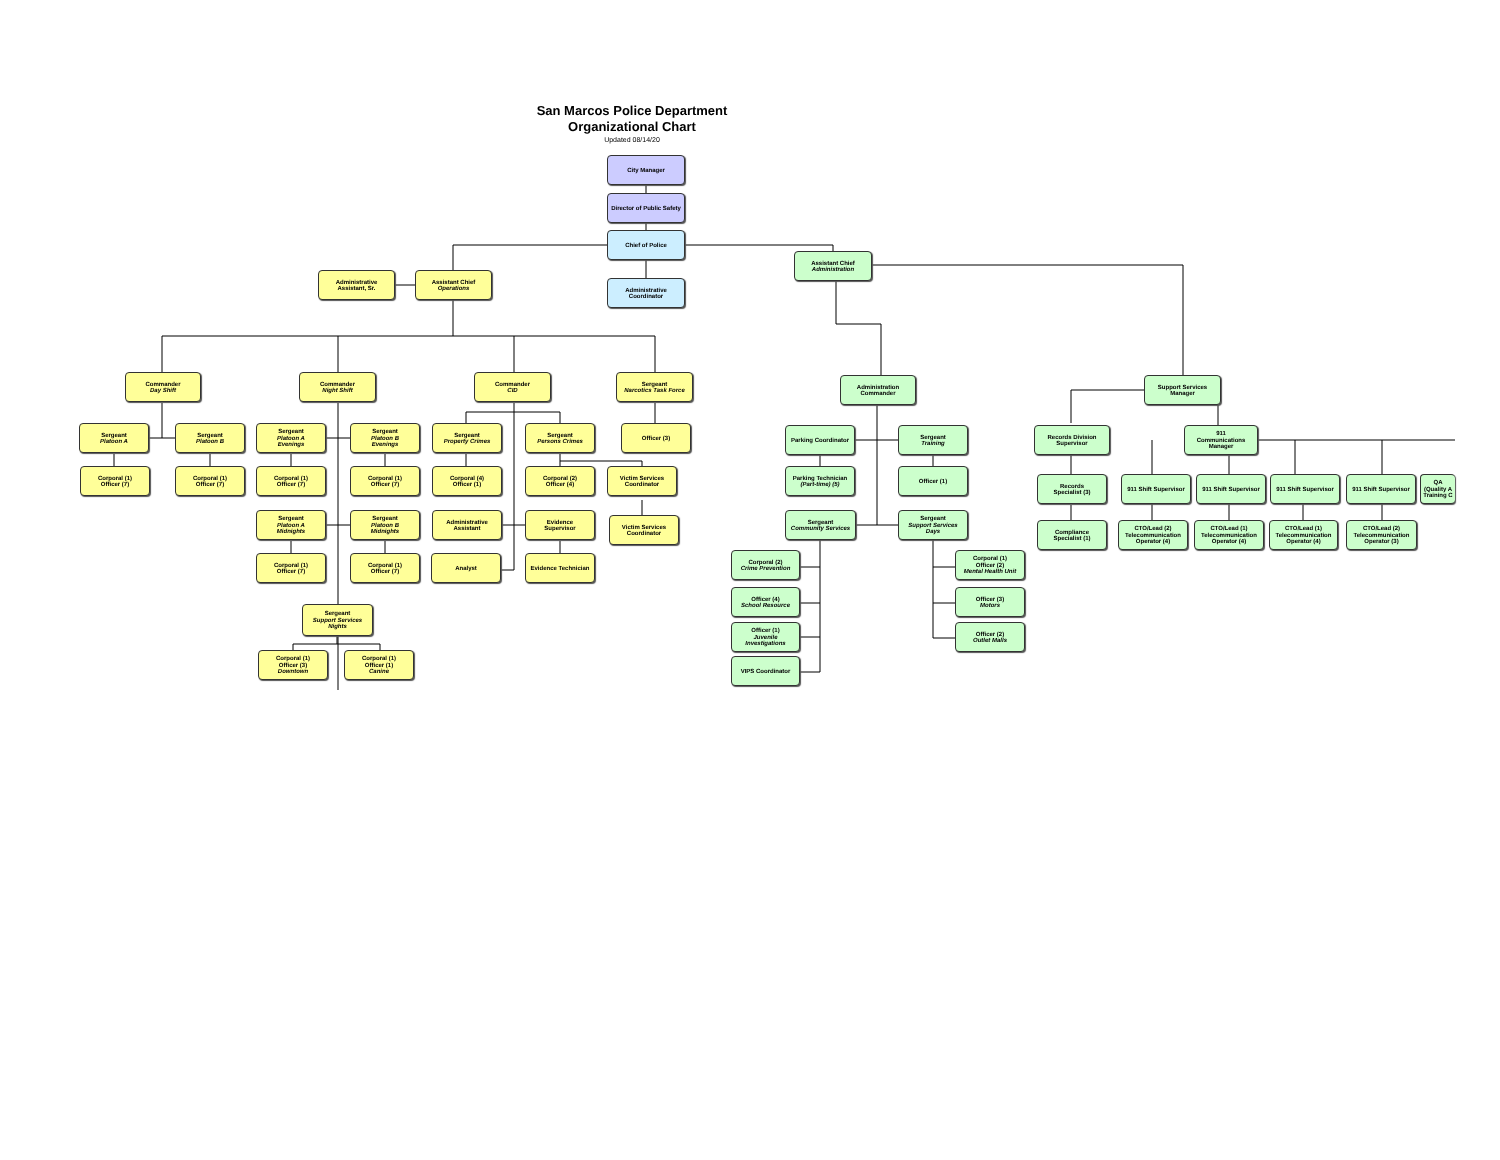San Marcos Police Department
Organizational Chart
Updated 08/14/20
City Manager
Director of Public Safety
Chief of Police
Assistant Chief
Administration
Administrative
Assistant, Sr.
Assistant Chief
Operations
Administrative
Coordinator
Commander
Day Shift
Commander
Night Shift
Commander
CID
Sergeant
Narcotics Task Force
Administration
Commander
Support Services
Manager
Sergeant
Platoon A
Sergeant
Platoon B
Sergeant
Platoon A
Evenings
Sergeant
Platoon B
Evenings
Sergeant
Property Crimes
Sergeant
Persons Crimes
Officer (3) Parking Coordinator Sergeant
Training
Records Division
Supervisor
911
Communications
Manager
Corporal (1)
Officer (7)
Corporal (1)
Officer (7)
Corporal (1)
Officer (7)
Corporal (1)
Officer (7)
Corporal (4)
Officer (1)
Corporal (2)
Officer (4)
Victim Services
Coordinator
Parking Technician
(Part-time) (5)
Officer (1)
Records
Specialist (3)
911 Shift Supervisor
911 Shift Supervisor
911 Shift Supervisor
911 Shift Supervisor
QA
(Quality A
Training C
Sergeant
Platoon A
Midnights
Sergeant
Platoon B
Midnights
Administrative
Assistant
Evidence
Supervisor
Victim Services
Coordinator
Sergeant
Community Services
Sergeant
Support Services
Days
Compliance
Specialist (1)
CTO/Lead (2)
Telecommunication
Operator (4)
CTO/Lead (1)
Telecommunication
Operator (4)
CTO/Lead (1)
Telecommunication
Operator (4)
CTO/Lead (2)
Telecommunication
Operator (3)
Corporal (1)
Officer (7)
Corporal (1)
Officer (7)
Analyst Evidence Technician
Corporal (2)
Crime Prevention
Corporal (1)
Officer (2)
Mental Health Unit
Officer (4)
School Resource
Officer (3)
Motors
Sergeant
Support Services
Nights
Officer (1)
Juvenile
Investigations
Officer (2)
Outlet Malls
Corporal (1)
Officer (3)
Downtown
Corporal (1)
Officer (1)
Canine
VIPS Coordinator